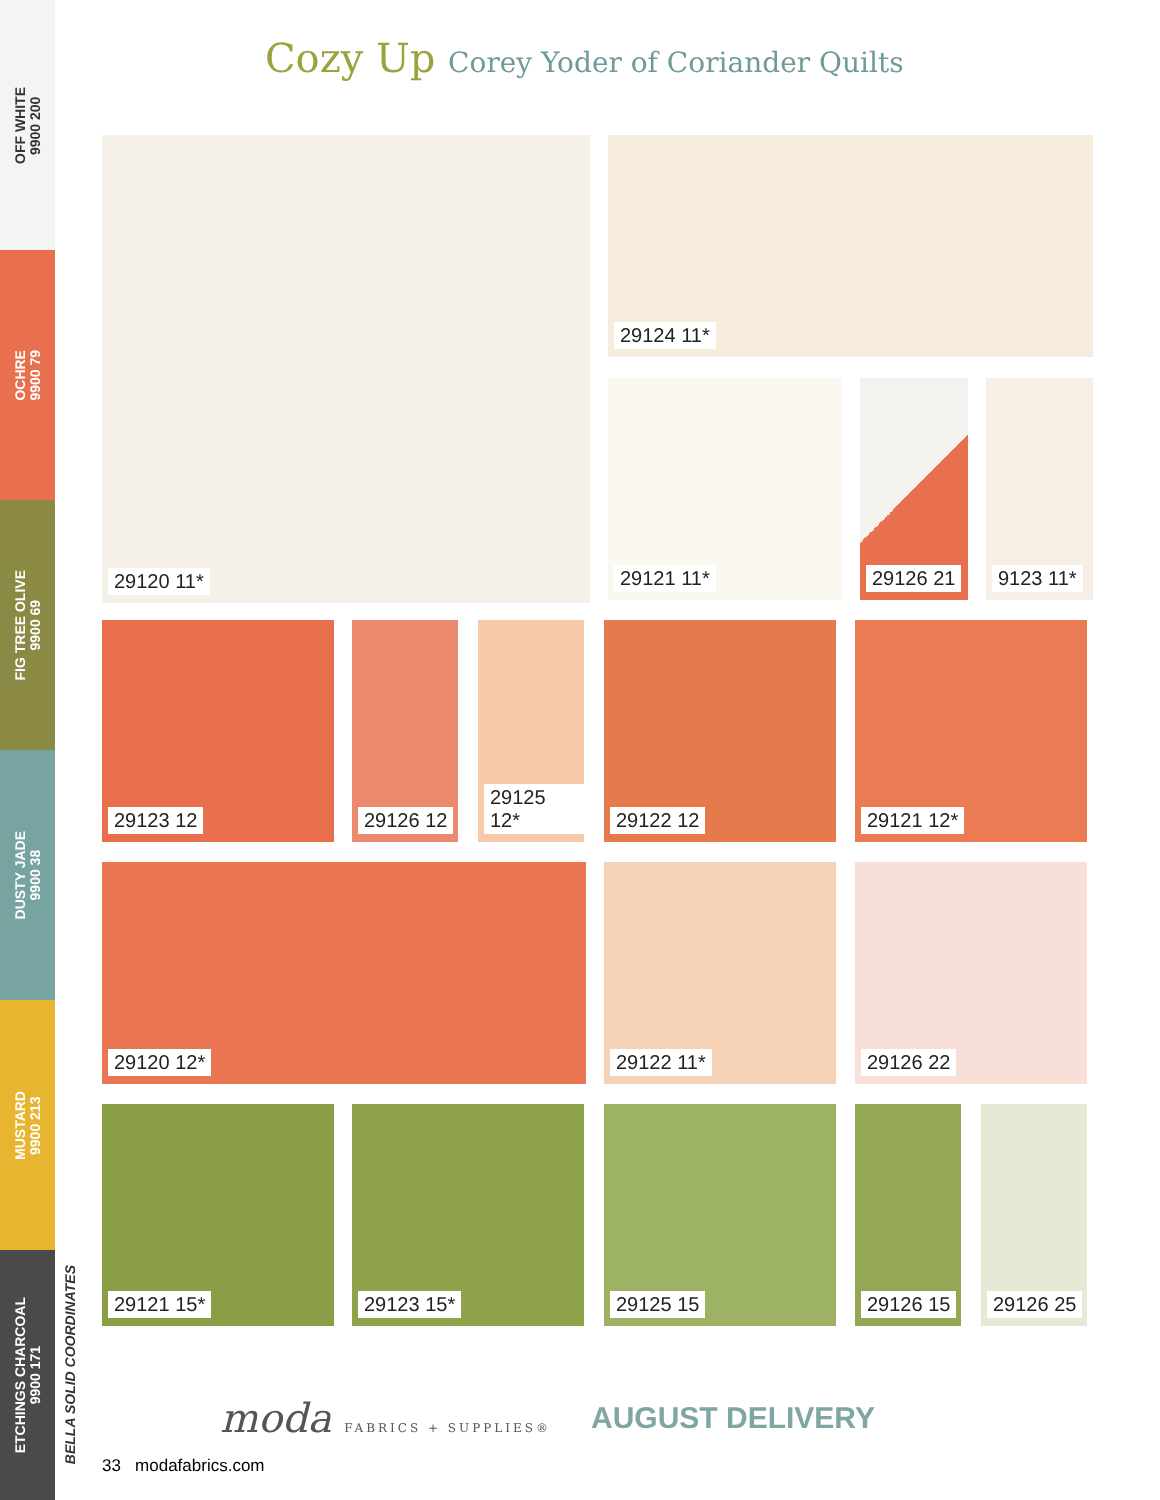OFF WHITE
9900 200
OCHRE
9900 79
FIG TREE OLIVE
9900 69
DUSTY JADE
9900 38
MUSTARD
9900 213
ETCHINGS CHARCOAL
9900 171
BELLA SOLID COORDINATES
Cozy Up Corey Yoder of Coriander Quilts
29120 11* 29124 11*
29121 11* 29126 21 9123 11*
29123 12 29126 12 29125 12* 29122 12 29121 12*
29120 12* 29122 11* 29126 22
29121 15* 29123 15* 29125 15 29126 15 29126 25
moda FABRICS + SUPPLIES® AUGUST DELIVERY
33 modafabrics.com